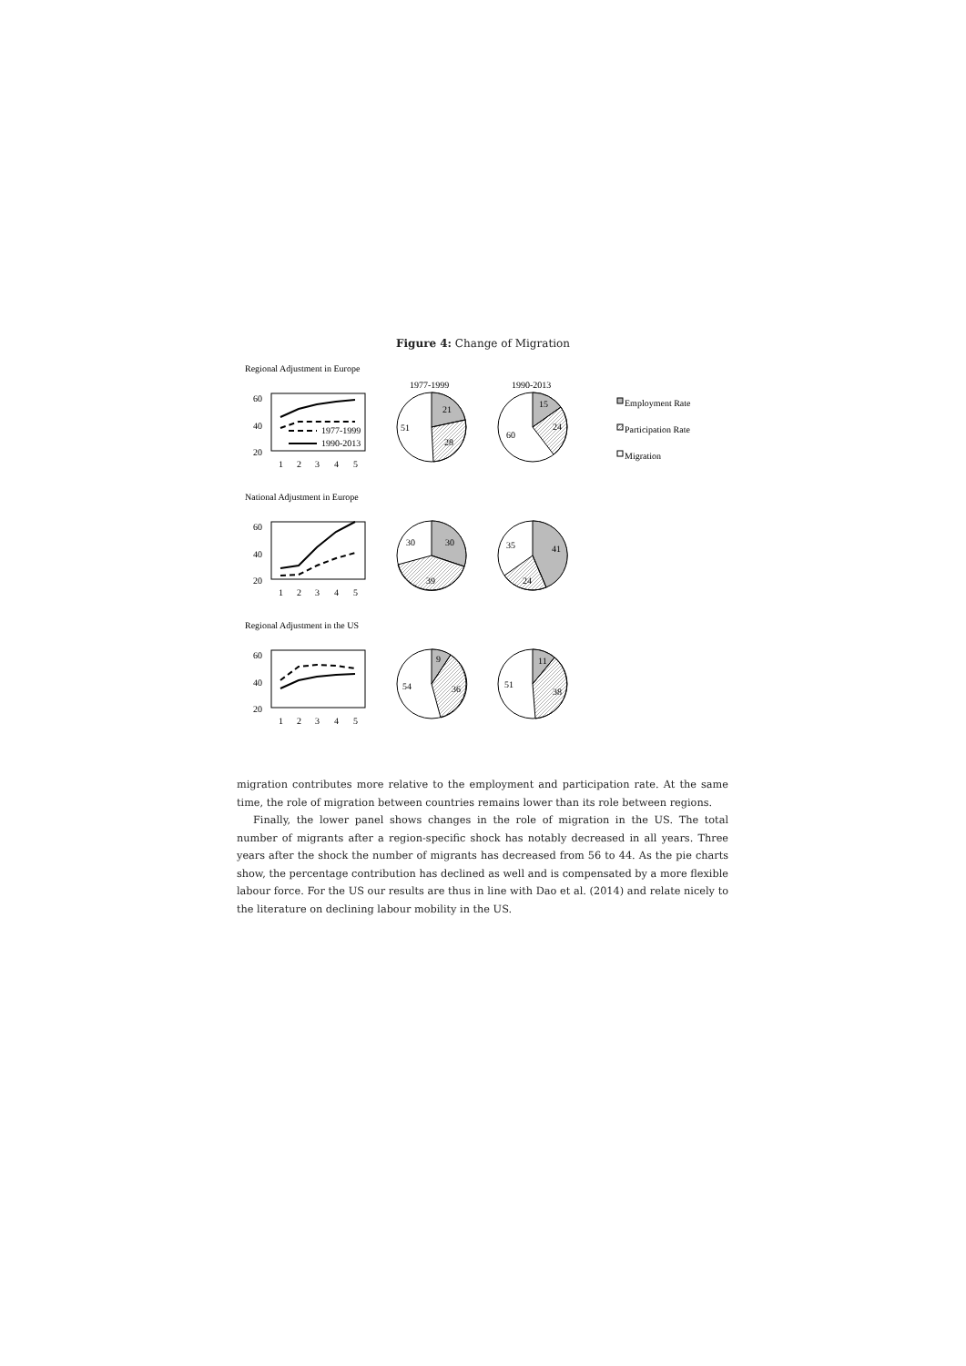Figure 4: Change of Migration
Regional Adjustment in Europe
1977-1999
1990-2013
60
40
20
1
2
3
4
5
1977-1999
1990-2013
21
28
51
15
24
60
Employment Rate
Participation Rate
Migration
National Adjustment in Europe
60
40
20
1
2
3
4
5
30
30
39
35
41
24
Regional Adjustment in the US
60
40
20
1
2
3
4
5
9
36
54
11
38
51
migration contributes more relative to the employment and participation rate. At the same time, the role of migration between countries remains lower than its role between regions.
Finally, the lower panel shows changes in the role of migration in the US. The total number of migrants after a region-specific shock has notably decreased in all years. Three years after the shock the number of migrants has decreased from 56 to 44. As the pie charts show, the percentage contribution has declined as well and is compensated by a more flexible labour force. For the US our results are thus in line with Dao et al. (2014) and relate nicely to the literature on declining labour mobility in the US.